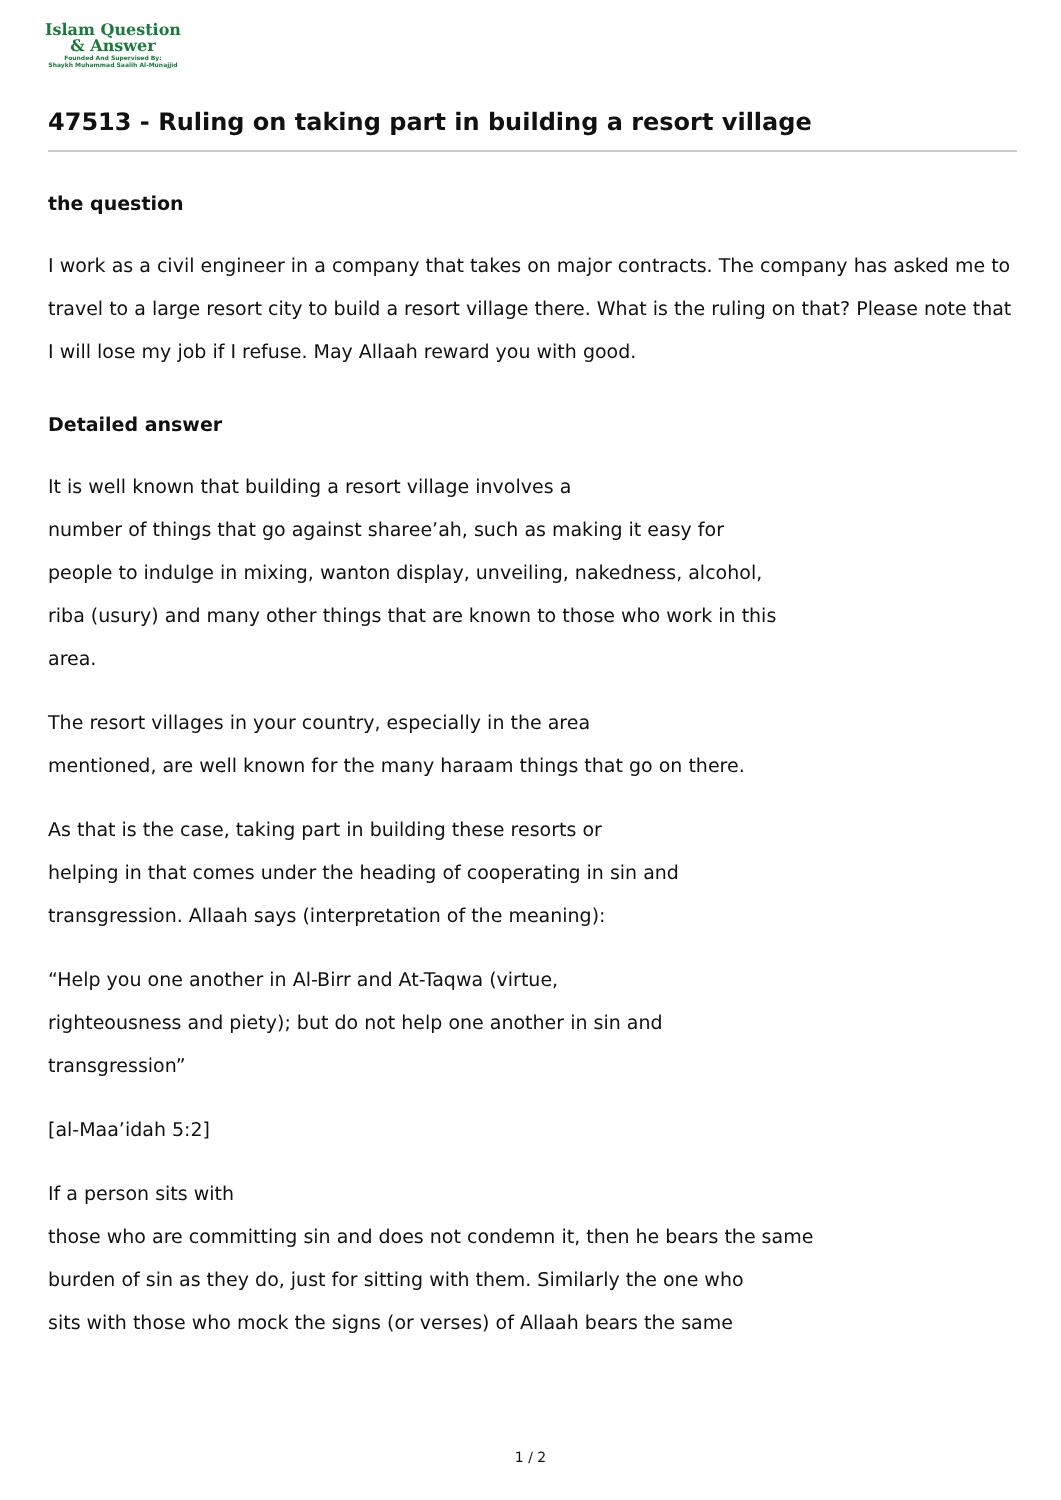Islam Question
& Answer
Founded And Supervised By:
Shaykh Muhammad Saalih Al-Munajjid
47513 - Ruling on taking part in building a resort village
the question
I work as a civil engineer in a company that takes on major contracts. The company has asked me to travel to a large resort city to build a resort village there. What is the ruling on that? Please note that I will lose my job if I refuse. May Allaah reward you with good.
Detailed answer
It is well known that building a resort village involves a
number of things that go against sharee’ah, such as making it easy for
people to indulge in mixing, wanton display, unveiling, nakedness, alcohol,
riba (usury) and many other things that are known to those who work in this
area.
The resort villages in your country, especially in the area
mentioned, are well known for the many haraam things that go on there.
As that is the case, taking part in building these resorts or
helping in that comes under the heading of cooperating in sin and
transgression. Allaah says (interpretation of the meaning):
“Help you one another in Al-Birr and At-Taqwa (virtue,
righteousness and piety); but do not help one another in sin and
transgression”
[al-Maa’idah 5:2]
If a person sits with
those who are committing sin and does not condemn it, then he bears the same
burden of sin as they do, just for sitting with them. Similarly the one who
sits with those who mock the signs (or verses) of Allaah bears the same
1 / 2